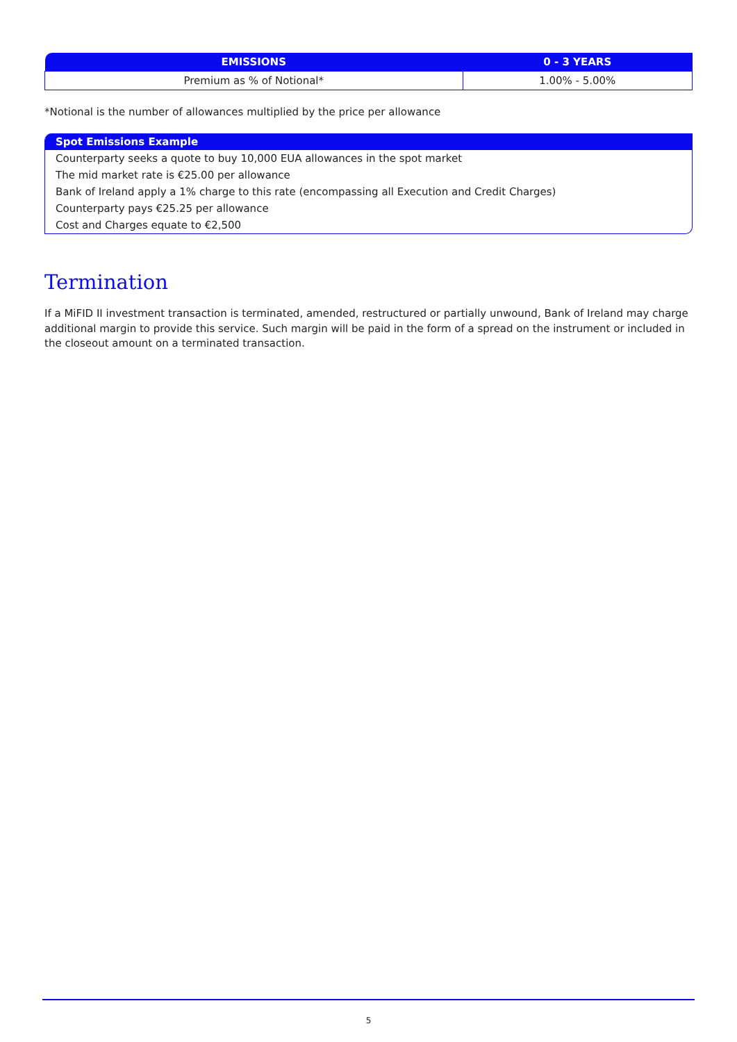| EMISSIONS | 0 - 3 YEARS |
| --- | --- |
| Premium as % of Notional* | 1.00% - 5.00% |
*Notional is the number of allowances multiplied by the price per allowance
Spot Emissions Example
Counterparty seeks a quote to buy 10,000 EUA allowances in the spot market
The mid market rate is €25.00 per allowance
Bank of Ireland apply a 1% charge to this rate (encompassing all Execution and Credit Charges)
Counterparty pays €25.25 per allowance
Cost and Charges equate to €2,500
Termination
If a MiFID II investment transaction is terminated, amended, restructured or partially unwound, Bank of Ireland may charge additional margin to provide this service. Such margin will be paid in the form of a spread on the instrument or included in the closeout amount on a terminated transaction.
5